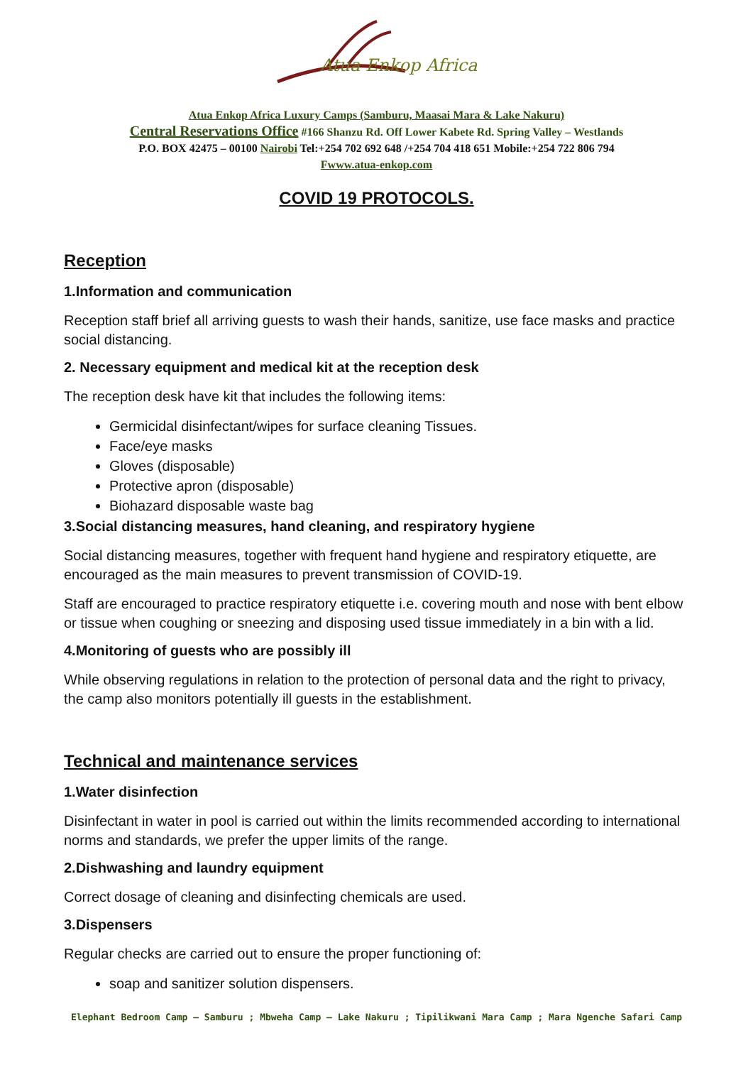Atua Enkop Africa
Atua Enkop Africa Luxury Camps (Samburu, Maasai Mara & Lake Nakuru)
Central Reservations Office #166 Shanzu Rd. Off Lower Kabete Rd. Spring Valley – Westlands
P.O. BOX 42475 – 00100 Nairobi Tel:+254 702 692 648 /+254 704 418 651 Mobile:+254 722 806 794
Fwww.atua-enkop.com
COVID 19 PROTOCOLS.
Reception
1.Information and communication
Reception staff brief all arriving guests to wash their hands, sanitize, use face masks and practice social distancing.
2. Necessary equipment and medical kit at the reception desk
The reception desk have kit that includes the following items:
Germicidal disinfectant/wipes for surface cleaning Tissues.
Face/eye masks
Gloves (disposable)
Protective apron (disposable)
Biohazard disposable waste bag
3.Social distancing measures, hand cleaning, and respiratory hygiene
Social distancing measures, together with frequent hand hygiene and respiratory etiquette, are encouraged as the main measures to prevent transmission of COVID-19.
Staff are encouraged to practice respiratory etiquette i.e. covering mouth and nose with bent elbow or tissue when coughing or sneezing and disposing used tissue immediately in a bin with a lid.
4.Monitoring of guests who are possibly ill
While observing regulations in relation to the protection of personal data and the right to privacy, the camp also monitors potentially ill guests in the establishment.
Technical and maintenance services
1.Water disinfection
Disinfectant in water in pool is carried out within the limits recommended according to international norms and standards, we prefer the upper limits of the range.
2.Dishwashing and laundry equipment
Correct dosage of cleaning and disinfecting chemicals are used.
3.Dispensers
Regular checks are carried out to ensure the proper functioning of:
soap and sanitizer solution dispensers.
Elephant Bedroom Camp – Samburu ; Mbweha Camp – Lake Nakuru ; Tipilikwani Mara Camp ; Mara Ngenche Safari Camp